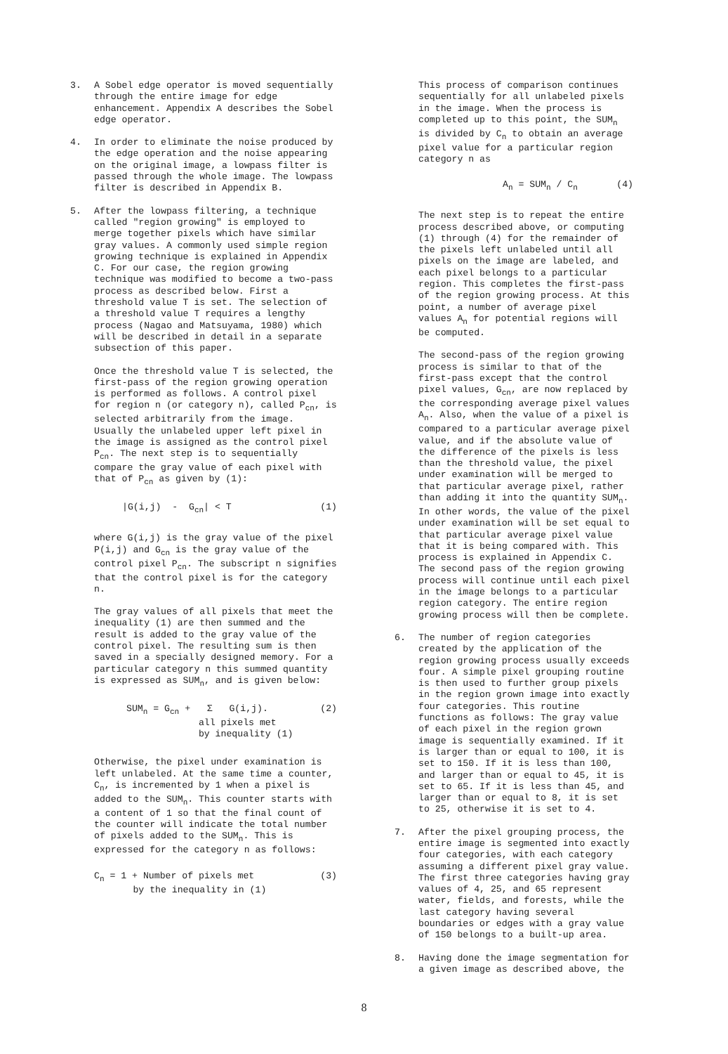3. A Sobel edge operator is moved sequentially through the entire image for edge enhancement. Appendix A describes the Sobel edge operator.
4. In order to eliminate the noise produced by the edge operation and the noise appearing on the original image, a lowpass filter is passed through the whole image. The lowpass filter is described in Appendix B.
5. After the lowpass filtering, a technique called "region growing" is employed to merge together pixels which have similar gray values. A commonly used simple region growing technique is explained in Appendix C. For our case, the region growing technique was modified to become a two-pass process as described below. First a threshold value T is set. The selection of a threshold value T requires a lengthy process (Nagao and Matsuyama, 1980) which will be described in detail in a separate subsection of this paper.
Once the threshold value T is selected, the first-pass of the region growing operation is performed as follows. A control pixel for region n (or category n), called P<sub>cn</sub>, is selected arbitrarily from the image. Usually the unlabeled upper left pixel in the image is assigned as the control pixel P<sub>cn</sub>. The next step is to sequentially compare the gray value of each pixel with that of P<sub>cn</sub> as given by (1):
|G(i,j) - G<sub>cn</sub>| < T (1)
where G(i,j) is the gray value of the pixel P(i,j) and G<sub>cn</sub> is the gray value of the control pixel P<sub>cn</sub>. The subscript n signifies that the control pixel is for the category n.
The gray values of all pixels that meet the inequality (1) are then summed and the result is added to the gray value of the control pixel. The resulting sum is then saved in a specially designed memory. For a particular category n this summed quantity is expressed as SUM<sub>n</sub>, and is given below:
SUM<sub>n</sub> = G<sub>cn</sub> + Σ G(i,j).
all pixels met
by inequality (1) (2)
Otherwise, the pixel under examination is left unlabeled. At the same time a counter, C<sub>n</sub>, is incremented by 1 when a pixel is added to the SUM<sub>n</sub>. This counter starts with a content of 1 so that the final count of the counter will indicate the total number of pixels added to the SUM<sub>n</sub>. This is expressed for the category n as follows:
C<sub>n</sub> = 1 + Number of pixels met
by the inequality in (1) (3)
This process of comparison continues sequentially for all unlabeled pixels in the image. When the process is completed up to this point, the SUM<sub>n</sub> is divided by C<sub>n</sub> to obtain an average pixel value for a particular region category n as
A<sub>n</sub> = SUM<sub>n</sub> / C<sub>n</sub> (4)
The next step is to repeat the entire process described above, or computing (1) through (4) for the remainder of the pixels left unlabeled until all pixels on the image are labeled, and each pixel belongs to a particular region. This completes the first-pass of the region growing process. At this point, a number of average pixel values A<sub>n</sub> for potential regions will be computed.
The second-pass of the region growing process is similar to that of the first-pass except that the control pixel values, G<sub>cn</sub>, are now replaced by the corresponding average pixel values A<sub>n</sub>. Also, when the value of a pixel is compared to a particular average pixel value, and if the absolute value of the difference of the pixels is less than the threshold value, the pixel under examination will be merged to that particular average pixel, rather than adding it into the quantity SUM<sub>n</sub>. In other words, the value of the pixel under examination will be set equal to that particular average pixel value that it is being compared with. This process is explained in Appendix C. The second pass of the region growing process will continue until each pixel in the image belongs to a particular region category. The entire region growing process will then be complete.
6. The number of region categories created by the application of the region growing process usually exceeds four. A simple pixel grouping routine is then used to further group pixels in the region grown image into exactly four categories. This routine functions as follows: The gray value of each pixel in the region grown image is sequentially examined. If it is larger than or equal to 100, it is set to 150. If it is less than 100, and larger than or equal to 45, it is set to 65. If it is less than 45, and larger than or equal to 8, it is set to 25, otherwise it is set to 4.
7. After the pixel grouping process, the entire image is segmented into exactly four categories, with each category assuming a different pixel gray value. The first three categories having gray values of 4, 25, and 65 represent water, fields, and forests, while the last category having several boundaries or edges with a gray value of 150 belongs to a built-up area.
8. Having done the image segmentation for a given image as described above, the
8